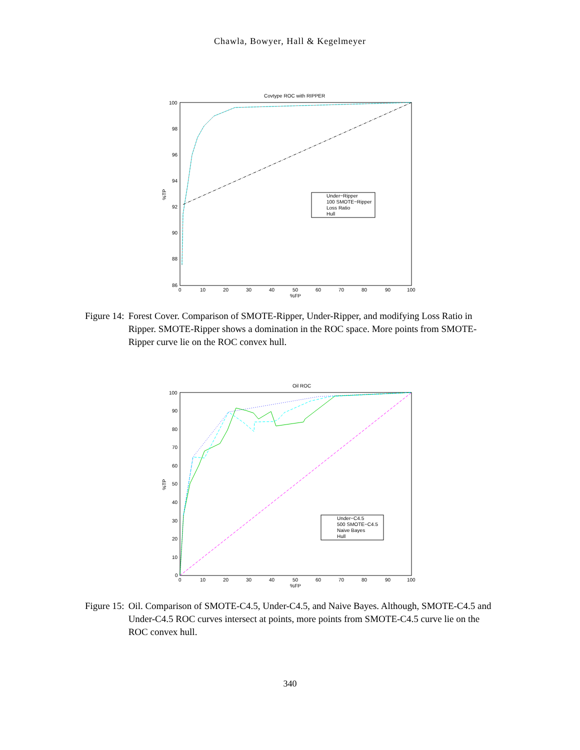Chawla, Bowyer, Hall & Kegelmeyer
Covtype ROC with RIPPER
100
98
96
94
92
90
88
86
0
10
20
30
40
50
60
70
80
90
100
%FP
%TP
Under−Ripper
100 SMOTE−Ripper
Loss Ratio
Hull
Figure 14: Forest Cover. Comparison of SMOTE-Ripper, Under-Ripper, and modifying Loss Ratio in Ripper. SMOTE-Ripper shows a domination in the ROC space. More points from SMOTE-Ripper curve lie on the ROC convex hull.
Oil ROC
100
90
80
70
60
50
40
30
20
10
0
0
10
20
30
40
50
60
70
80
90
100
%FP
%TP
Under−C4.5
500 SMOTE−C4.5
Naive Bayes
Hull
Figure 15: Oil. Comparison of SMOTE-C4.5, Under-C4.5, and Naive Bayes. Although, SMOTE-C4.5 and Under-C4.5 ROC curves intersect at points, more points from SMOTE-C4.5 curve lie on the ROC convex hull.
340